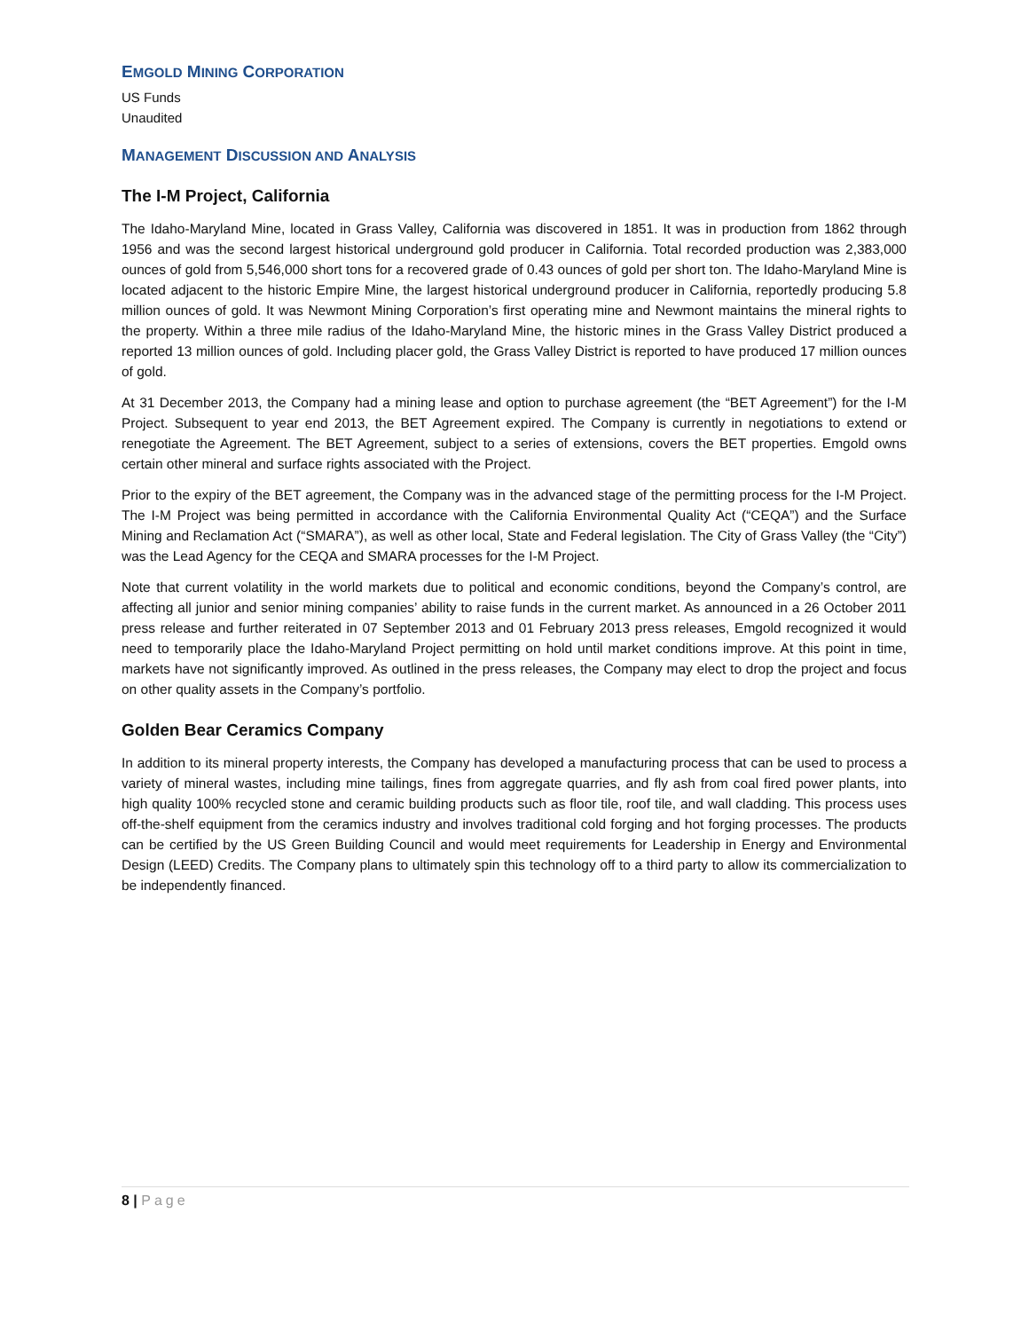EMGOLD MINING CORPORATION
US Funds
Unaudited
MANAGEMENT DISCUSSION AND ANALYSIS
The I-M Project, California
The Idaho-Maryland Mine, located in Grass Valley, California was discovered in 1851. It was in production from 1862 through 1956 and was the second largest historical underground gold producer in California. Total recorded production was 2,383,000 ounces of gold from 5,546,000 short tons for a recovered grade of 0.43 ounces of gold per short ton. The Idaho-Maryland Mine is located adjacent to the historic Empire Mine, the largest historical underground producer in California, reportedly producing 5.8 million ounces of gold. It was Newmont Mining Corporation’s first operating mine and Newmont maintains the mineral rights to the property. Within a three mile radius of the Idaho-Maryland Mine, the historic mines in the Grass Valley District produced a reported 13 million ounces of gold. Including placer gold, the Grass Valley District is reported to have produced 17 million ounces of gold.
At 31 December 2013, the Company had a mining lease and option to purchase agreement (the “BET Agreement”) for the I-M Project. Subsequent to year end 2013, the BET Agreement expired. The Company is currently in negotiations to extend or renegotiate the Agreement. The BET Agreement, subject to a series of extensions, covers the BET properties. Emgold owns certain other mineral and surface rights associated with the Project.
Prior to the expiry of the BET agreement, the Company was in the advanced stage of the permitting process for the I-M Project. The I-M Project was being permitted in accordance with the California Environmental Quality Act (“CEQA”) and the Surface Mining and Reclamation Act (“SMARA”), as well as other local, State and Federal legislation. The City of Grass Valley (the “City”) was the Lead Agency for the CEQA and SMARA processes for the I-M Project.
Note that current volatility in the world markets due to political and economic conditions, beyond the Company’s control, are affecting all junior and senior mining companies’ ability to raise funds in the current market. As announced in a 26 October 2011 press release and further reiterated in 07 September 2013 and 01 February 2013 press releases, Emgold recognized it would need to temporarily place the Idaho-Maryland Project permitting on hold until market conditions improve. At this point in time, markets have not significantly improved. As outlined in the press releases, the Company may elect to drop the project and focus on other quality assets in the Company’s portfolio.
Golden Bear Ceramics Company
In addition to its mineral property interests, the Company has developed a manufacturing process that can be used to process a variety of mineral wastes, including mine tailings, fines from aggregate quarries, and fly ash from coal fired power plants, into high quality 100% recycled stone and ceramic building products such as floor tile, roof tile, and wall cladding. This process uses off-the-shelf equipment from the ceramics industry and involves traditional cold forging and hot forging processes. The products can be certified by the US Green Building Council and would meet requirements for Leadership in Energy and Environmental Design (LEED) Credits. The Company plans to ultimately spin this technology off to a third party to allow its commercialization to be independently financed.
8 | Page